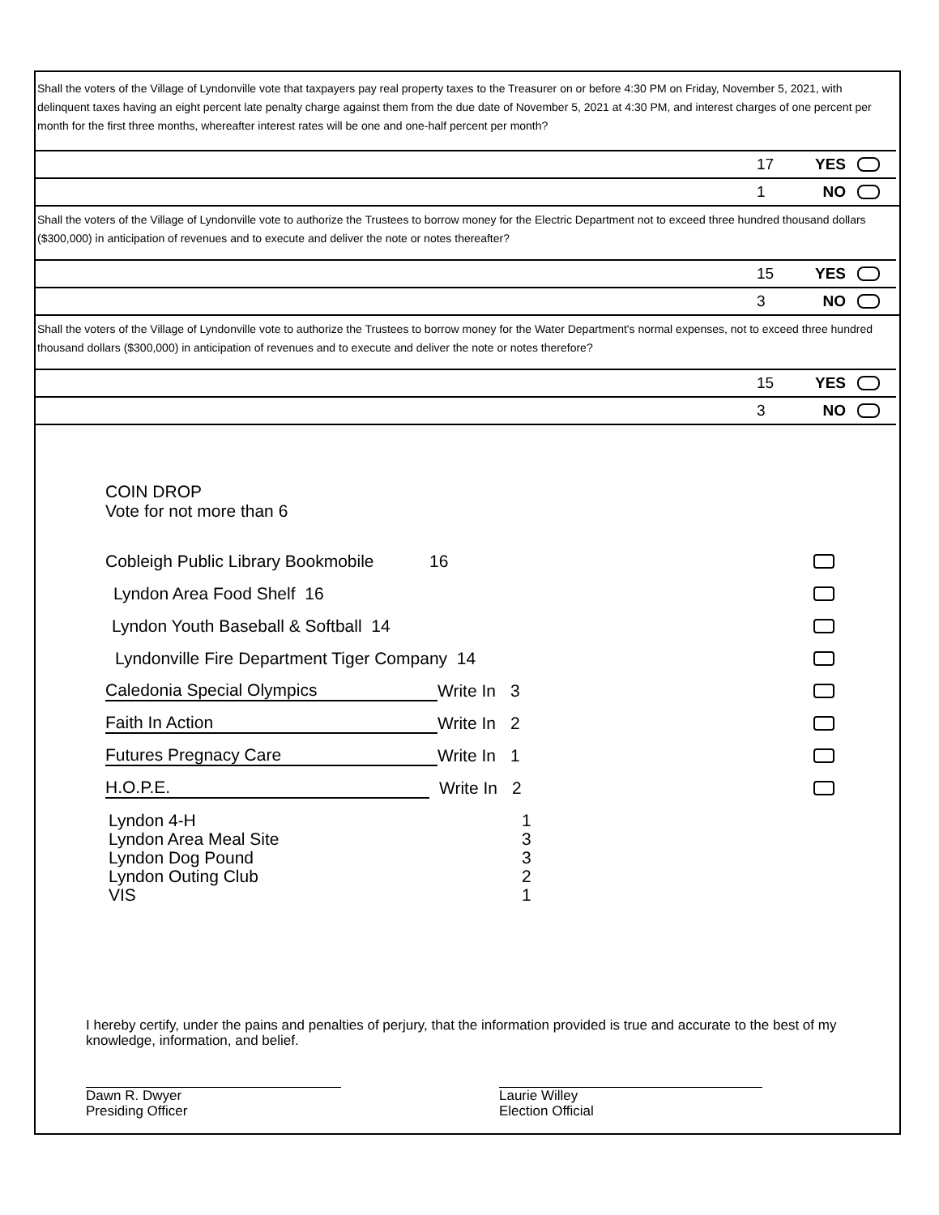Shall the voters of the Village of Lyndonville vote that taxpayers pay real property taxes to the Treasurer on or before 4:30 PM on Friday, November 5, 2021, with delinquent taxes having an eight percent late penalty charge against them from the due date of November 5, 2021 at 4:30 PM, and interest charges of one percent per month for the first three months, whereafter interest rates will be one and one-half percent per month?
17 YES
1 NO
Shall the voters of the Village of Lyndonville vote to authorize the Trustees to borrow money for the Electric Department not to exceed three hundred thousand dollars ($300,000) in anticipation of revenues and to execute and deliver the note or notes thereafter?
15 YES
3 NO
Shall the voters of the Village of Lyndonville vote to authorize the Trustees to borrow money for the Water Department's normal expenses, not to exceed three hundred thousand dollars ($300,000) in anticipation of revenues and to execute and deliver the note or notes therefore?
15 YES
3 NO
COIN DROP
Vote for not more than 6
Cobleigh Public Library Bookmobile 16
Lyndon Area Food Shelf 16
Lyndon Youth Baseball & Softball 14
Lyndonville Fire Department Tiger Company 14
Caledonia Special Olympics Write In 3
Faith In Action Write In 2
Futures Pregnacy Care Write In 1
H.O.P.E. Write In 2
Lyndon 4-H 1
Lyndon Area Meal Site 3
Lyndon Dog Pound 3
Lyndon Outing Club 2
VIS 1
I hereby certify, under the pains and penalties of perjury, that the information provided is true and accurate to the best of my knowledge, information, and belief.
Dawn R. Dwyer
Presiding Officer
Laurie Willey
Election Official